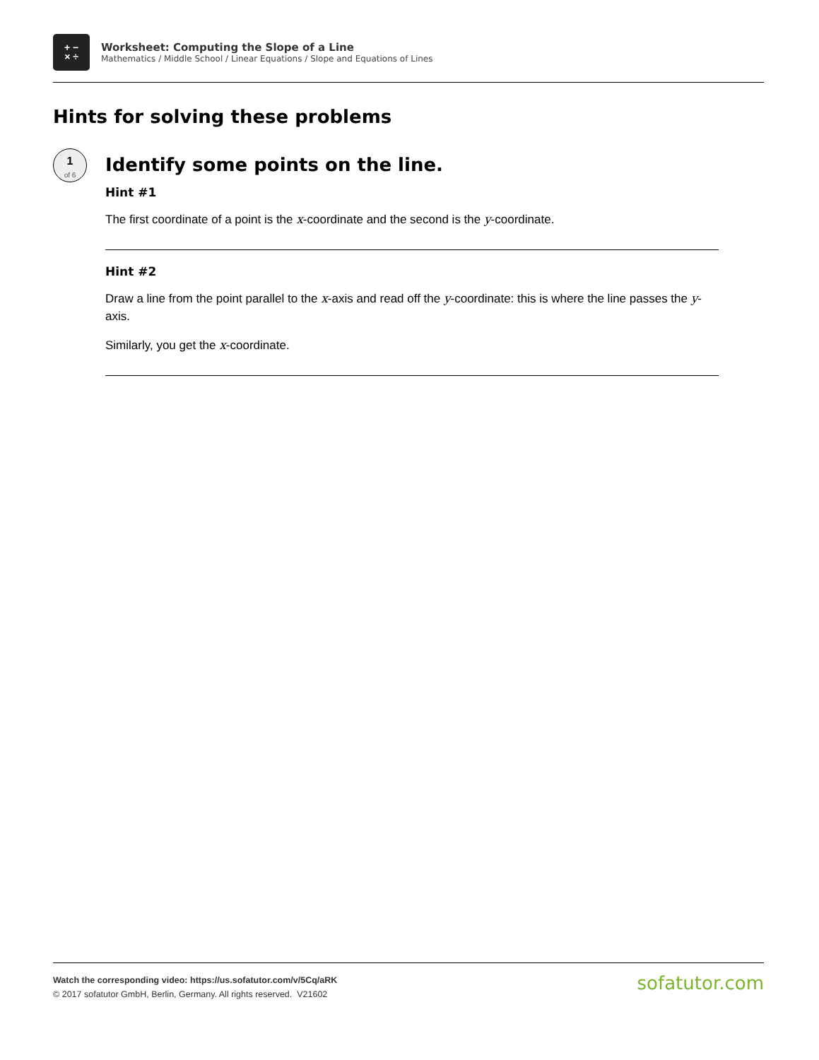+ −
× ÷
Worksheet: Computing the Slope of a Line
Mathematics / Middle School / Linear Equations / Slope and Equations of Lines
Hints for solving these problems
1
of 6
Identify some points on the line.
Hint #1
The first coordinate of a point is the x-coordinate and the second is the y-coordinate.
Hint #2
Draw a line from the point parallel to the x-axis and read off the y-coordinate: this is where the line passes the y-axis.
Similarly, you get the x-coordinate.
Watch the corresponding video: https://us.sofatutor.com/v/5Cq/aRK
© 2017 sofatutor GmbH, Berlin, Germany. All rights reserved. V21602
sofatutor.com